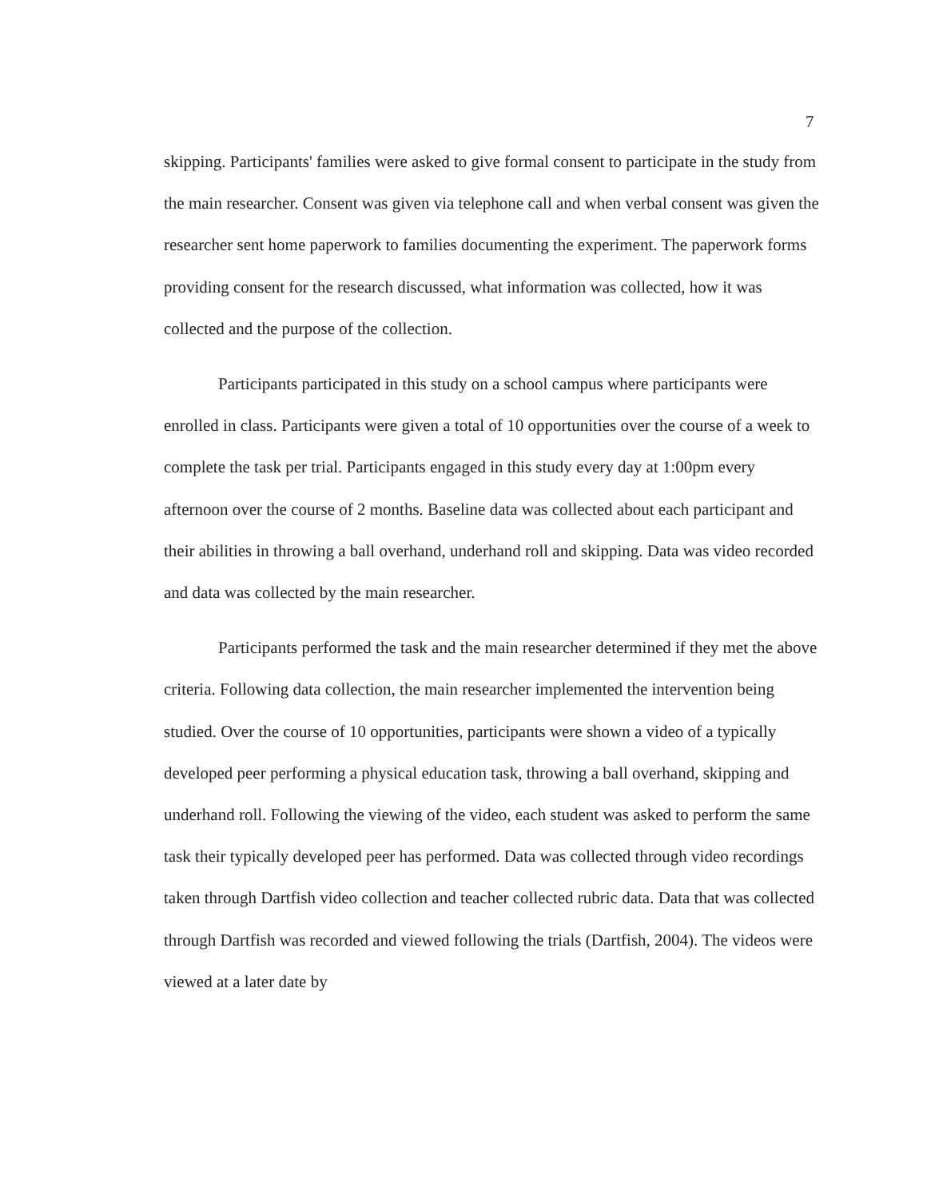7
skipping. Participants' families were asked to give formal consent to participate in the study from the main researcher. Consent was given via telephone call and when verbal consent was given the researcher sent home paperwork to families documenting the experiment. The paperwork forms providing consent for the research discussed, what information was collected, how it was collected and the purpose of the collection.
Participants participated in this study on a school campus where participants were enrolled in class. Participants were given a total of 10 opportunities over the course of a week to complete the task per trial. Participants engaged in this study every day at 1:00pm every afternoon over the course of 2 months. Baseline data was collected about each participant and their abilities in throwing a ball overhand, underhand roll and skipping. Data was video recorded and data was collected by the main researcher.
Participants performed the task and the main researcher determined if they met the above criteria. Following data collection, the main researcher implemented the intervention being studied. Over the course of 10 opportunities, participants were shown a video of a typically developed peer performing a physical education task, throwing a ball overhand, skipping and underhand roll. Following the viewing of the video, each student was asked to perform the same task their typically developed peer has performed. Data was collected through video recordings taken through Dartfish video collection and teacher collected rubric data. Data that was collected through Dartfish was recorded and viewed following the trials (Dartfish, 2004). The videos were viewed at a later date by